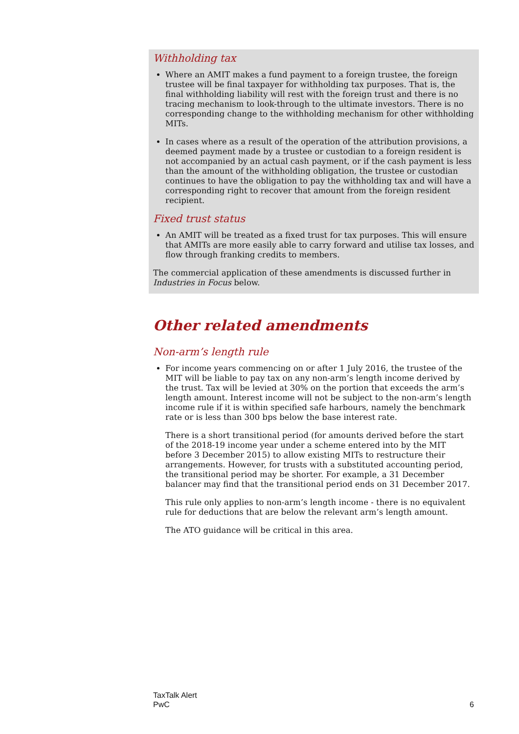Withholding tax
Where an AMIT makes a fund payment to a foreign trustee, the foreign trustee will be final taxpayer for withholding tax purposes. That is, the final withholding liability will rest with the foreign trust and there is no tracing mechanism to look-through to the ultimate investors. There is no corresponding change to the withholding mechanism for other withholding MITs.
In cases where as a result of the operation of the attribution provisions, a deemed payment made by a trustee or custodian to a foreign resident is not accompanied by an actual cash payment, or if the cash payment is less than the amount of the withholding obligation, the trustee or custodian continues to have the obligation to pay the withholding tax and will have a corresponding right to recover that amount from the foreign resident recipient.
Fixed trust status
An AMIT will be treated as a fixed trust for tax purposes. This will ensure that AMITs are more easily able to carry forward and utilise tax losses, and flow through franking credits to members.
The commercial application of these amendments is discussed further in Industries in Focus below.
Other related amendments
Non-arm’s length rule
For income years commencing on or after 1 July 2016, the trustee of the MIT will be liable to pay tax on any non-arm’s length income derived by the trust. Tax will be levied at 30% on the portion that exceeds the arm’s length amount. Interest income will not be subject to the non-arm’s length income rule if it is within specified safe harbours, namely the benchmark rate or is less than 300 bps below the base interest rate.
There is a short transitional period (for amounts derived before the start of the 2018-19 income year under a scheme entered into by the MIT before 3 December 2015) to allow existing MITs to restructure their arrangements. However, for trusts with a substituted accounting period, the transitional period may be shorter. For example, a 31 December balancer may find that the transitional period ends on 31 December 2017.
This rule only applies to non-arm’s length income - there is no equivalent rule for deductions that are below the relevant arm’s length amount.
The ATO guidance will be critical in this area.
TaxTalk Alert
PwC
6